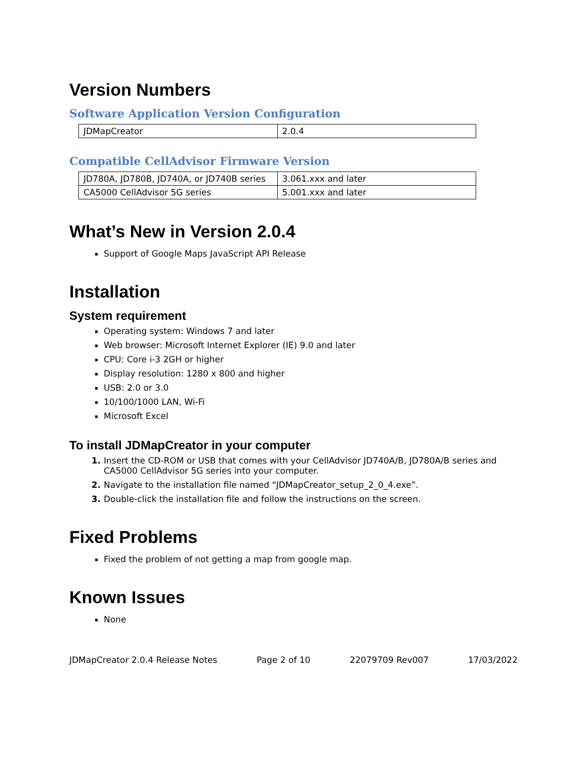Version Numbers
Software Application Version Configuration
| JDMapCreator | 2.0.4 |
Compatible CellAdvisor Firmware Version
| JD780A, JD780B, JD740A, or JD740B series | 3.061.xxx and later |
| CA5000 CellAdvisor 5G series | 5.001.xxx and later |
What’s New in Version 2.0.4
Support of Google Maps JavaScript API Release
Installation
System requirement
Operating system: Windows 7 and later
Web browser: Microsoft Internet Explorer (IE) 9.0 and later
CPU: Core i-3 2GH or higher
Display resolution: 1280 x 800 and higher
USB: 2.0 or 3.0
10/100/1000 LAN, Wi-Fi
Microsoft Excel
To install JDMapCreator in your computer
1. Insert the CD-ROM or USB that comes with your CellAdvisor JD740A/B, JD780A/B series and CA5000 CellAdvisor 5G series into your computer.
2. Navigate to the installation file named “JDMapCreator_setup_2_0_4.exe”.
3. Double-click the installation file and follow the instructions on the screen.
Fixed Problems
Fixed the problem of not getting a map from google map.
Known Issues
None
JDMapCreator 2.0.4 Release Notes Page 2 of 10 22079709 Rev007 17/03/2022